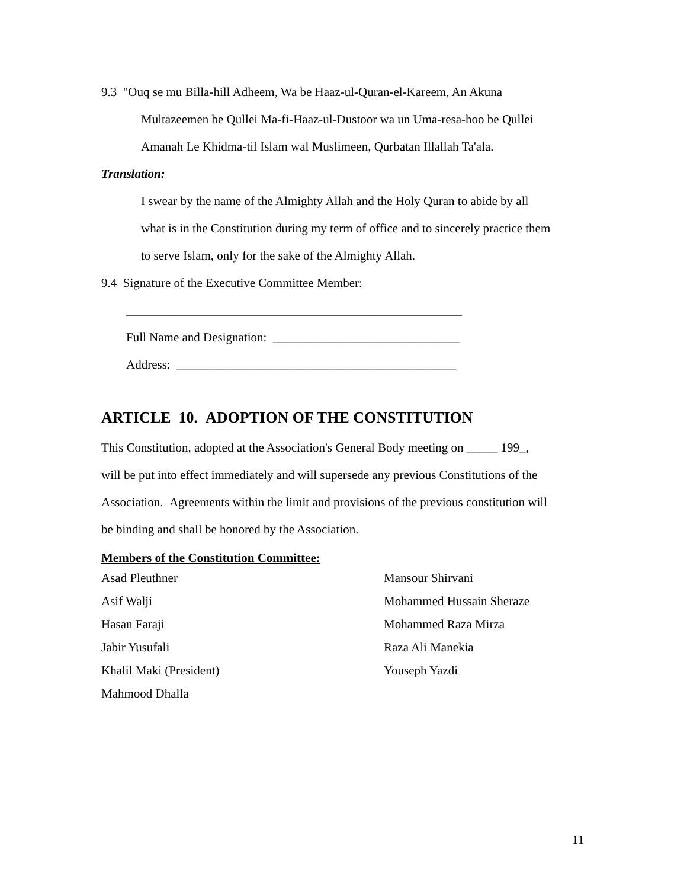9.3 "Ouq se mu Billa-hill Adheem, Wa be Haaz-ul-Quran-el-Kareem, An Akuna
Multazeemen be Qullei Ma-fi-Haaz-ul-Dustoor wa un Uma-resa-hoo be Qullei
Amanah Le Khidma-til Islam wal Muslimeen, Qurbatan Illallah Ta'ala.
Translation:
I swear by the name of the Almighty Allah and the Holy Quran to abide by all
what is in the Constitution during my term of office and to sincerely practice them
to serve Islam, only for the sake of the Almighty Allah.
9.4 Signature of the Executive Committee Member:
______________________________________________________
Full Name and Designation: ______________________________
Address: _____________________________________________
ARTICLE 10. ADOPTION OF THE CONSTITUTION
This Constitution, adopted at the Association's General Body meeting on _____ 199_,
will be put into effect immediately and will supersede any previous Constitutions of the
Association. Agreements within the limit and provisions of the previous constitution will
be binding and shall be honored by the Association.
Members of the Constitution Committee:
Asad Pleuthner
Asif Walji
Hasan Faraji
Jabir Yusufali
Khalil Maki (President)
Mahmood Dhalla
Mansour Shirvani
Mohammed Hussain Sheraze
Mohammed Raza Mirza
Raza Ali Manekia
Youseph Yazdi
11